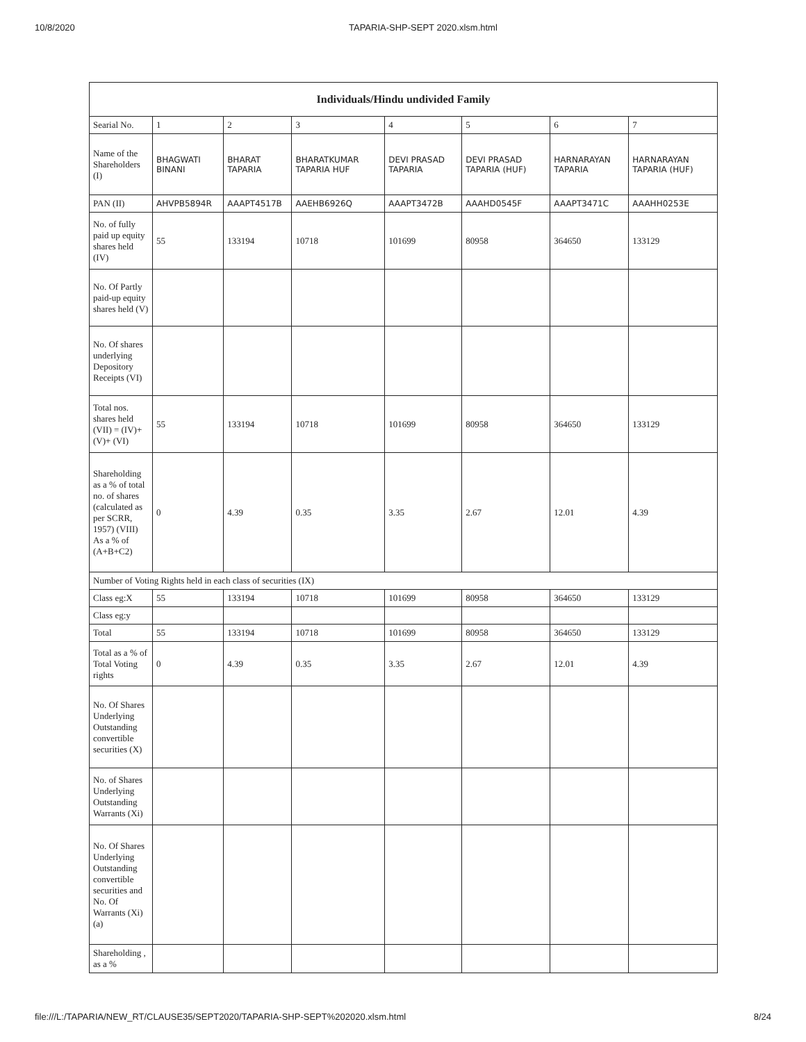10/8/2020 TAPARIA-SHP-SEPT 2020.xlsm.html
| Individuals/Hindu undivided Family | | | | | | | |
| --- | --- | --- | --- | --- | --- | --- | --- |
| Searial No. | 1 | 2 | 3 | 4 | 5 | 6 | 7 |
| Name of the Shareholders (I) | BHAGWATI BINANI | BHARAT TAPARIA | BHARATKUMAR TAPARIA HUF | DEVI PRASAD TAPARIA | DEVI PRASAD TAPARIA (HUF) | HARNARAYAN TAPARIA | HARNARAYAN TAPARIA (HUF) |
| PAN (II) | AHVPB5894R | AAAPT4517B | AAEHB6926Q | AAAPT3472B | AAAHD0545F | AAAPT3471C | AAAHH0253E |
| No. of fully paid up equity shares held (IV) | 55 | 133194 | 10718 | 101699 | 80958 | 364650 | 133129 |
| No. Of Partly paid-up equity shares held (V) | | | | | | | |
| No. Of shares underlying Depository Receipts (VI) | | | | | | | |
| Total nos. shares held (VII) = (IV)+ (V)+ (VI) | 55 | 133194 | 10718 | 101699 | 80958 | 364650 | 133129 |
| Shareholding as a % of total no. of shares (calculated as per SCRR, 1957) (VIII) As a % of (A+B+C2) | 0 | 4.39 | 0.35 | 3.35 | 2.67 | 12.01 | 4.39 |
| Number of Voting Rights held in each class of securities (IX) | | | | | | | |
| Class eg:X | 55 | 133194 | 10718 | 101699 | 80958 | 364650 | 133129 |
| Class eg:y | | | | | | | |
| Total | 55 | 133194 | 10718 | 101699 | 80958 | 364650 | 133129 |
| Total as a % of Total Voting rights | 0 | 4.39 | 0.35 | 3.35 | 2.67 | 12.01 | 4.39 |
| No. Of Shares Underlying Outstanding convertible securities (X) | | | | | | | |
| No. of Shares Underlying Outstanding Warrants (Xi) | | | | | | | |
| No. Of Shares Underlying Outstanding convertible securities and No. Of Warrants (Xi) (a) | | | | | | | |
| Shareholding , as a % | | | | | | | |
file:///L:/TAPARIA/NEW_RT/CLAUSE35/SEPT2020/TAPARIA-SHP-SEPT%202020.xlsm.html 8/24